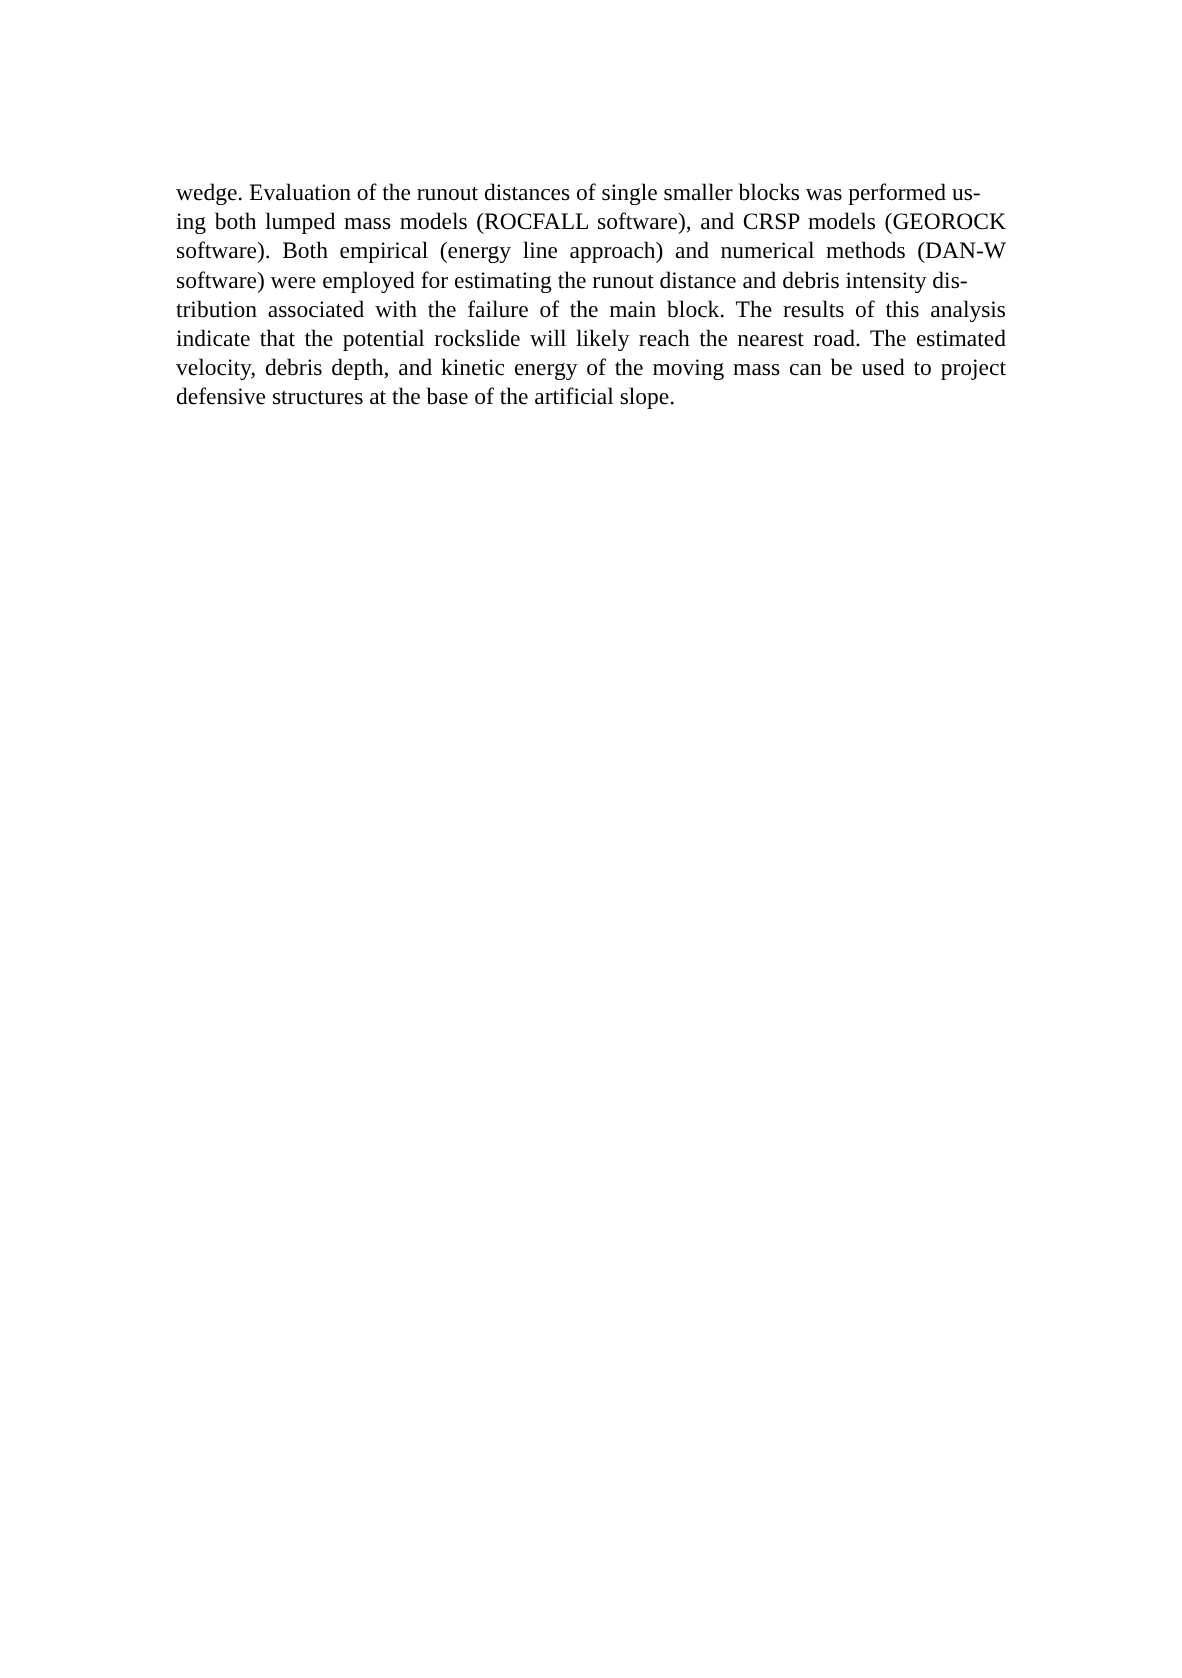wedge. Evaluation of the runout distances of single smaller blocks was performed us-
ing both lumped mass models (ROCFALL software), and CRSP models (GEOROCK software). Both empirical (energy line approach) and numerical methods (DAN-W software) were employed for estimating the runout distance and debris intensity dis-
tribution associated with the failure of the main block. The results of this analysis indicate that the potential rockslide will likely reach the nearest road. The estimated velocity, debris depth, and kinetic energy of the moving mass can be used to project defensive structures at the base of the artificial slope.